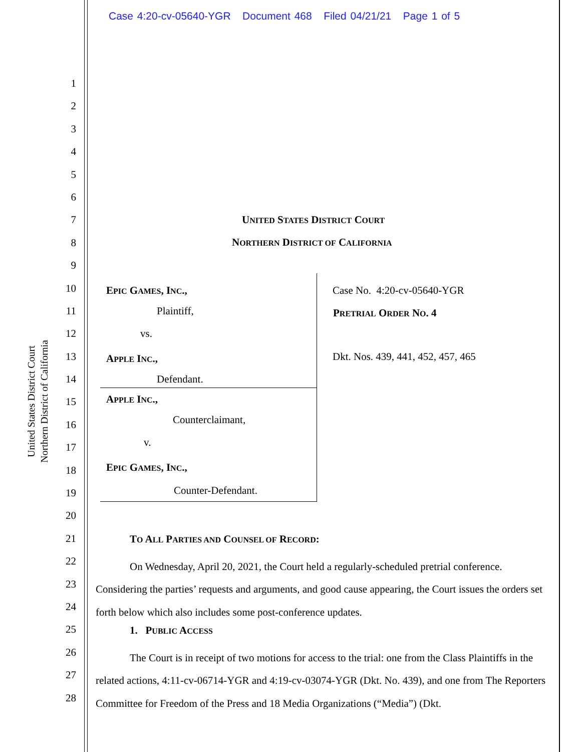Case 4:20-cv-05640-YGR Document 468 Filed 04/21/21 Page 1 of 5
United States District Court
Northern District of California
1
2
3
4
5
6
7
8
9
10
11
12
13
14
15
16
17
18
19
20
21
22
23
24
25
26
27
28
UNITED STATES DISTRICT COURT
NORTHERN DISTRICT OF CALIFORNIA
EPIC GAMES, INC.,
Plaintiff,
vs.
APPLE INC.,
Defendant.
APPLE INC.,
Counterclaimant,
v.
EPIC GAMES, INC.,
Counter-Defendant.
Case No. 4:20-cv-05640-YGR
PRETRIAL ORDER NO. 4
Dkt. Nos. 439, 441, 452, 457, 465
TO ALL PARTIES AND COUNSEL OF RECORD:
On Wednesday, April 20, 2021, the Court held a regularly-scheduled pretrial conference. Considering the parties’ requests and arguments, and good cause appearing, the Court issues the orders set forth below which also includes some post-conference updates.
1. PUBLIC ACCESS
The Court is in receipt of two motions for access to the trial: one from the Class Plaintiffs in the related actions, 4:11-cv-06714-YGR and 4:19-cv-03074-YGR (Dkt. No. 439), and one from The Reporters Committee for Freedom of the Press and 18 Media Organizations (“Media”) (Dkt.